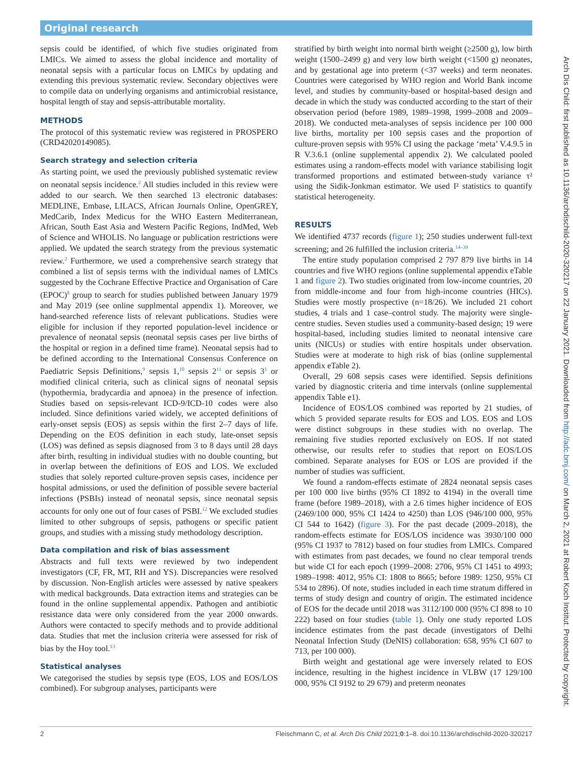Original research
sepsis could be identified, of which five studies originated from LMICs. We aimed to assess the global incidence and mortality of neonatal sepsis with a particular focus on LMICs by updating and extending this previous systematic review. Secondary objectives were to compile data on underlying organisms and antimicrobial resistance, hospital length of stay and sepsis-attributable mortality.
METHODS
The protocol of this systematic review was registered in PROSPERO (CRD42020149085).
Search strategy and selection criteria
As starting point, we used the previously published systematic review on neonatal sepsis incidence.<sup>2</sup> All studies included in this review were added to our search. We then searched 13 electronic databases: MEDLINE, Embase, LILACS, African Journals Online, OpenGREY, MedCarib, Index Medicus for the WHO Eastern Mediterranean, African, South East Asia and Western Pacific Regions, IndMed, Web of Science and WHOLIS. No language or publication restrictions were applied. We updated the search strategy from the previous systematic review.<sup>2</sup> Furthermore, we used a comprehensive search strategy that combined a list of sepsis terms with the individual names of LMICs suggested by the Cochrane Effective Practice and Organisation of Care (EPOC)<sup>8</sup> group to search for studies published between January 1979 and May 2019 (see online supplmental appendix 1). Moreover, we hand-searched reference lists of relevant publications. Studies were eligible for inclusion if they reported population-level incidence or prevalence of neonatal sepsis (neonatal sepsis cases per live births of the hospital or region in a defined time frame). Neonatal sepsis had to be defined according to the International Consensus Conference on Paediatric Sepsis Definitions,<sup>9</sup> sepsis 1,<sup>10</sup> sepsis 2<sup>11</sup> or sepsis 3<sup>1</sup> or modified clinical criteria, such as clinical signs of neonatal sepsis (hypothermia, bradycardia and apnoea) in the presence of infection. Studies based on sepsis-relevant ICD-9/ICD-10 codes were also included. Since definitions varied widely, we accepted definitions of early-onset sepsis (EOS) as sepsis within the first 2–7 days of life. Depending on the EOS definition in each study, late-onset sepsis (LOS) was defined as sepsis diagnosed from 3 to 8 days until 28 days after birth, resulting in individual studies with no double counting, but in overlap between the definitions of EOS and LOS. We excluded studies that solely reported culture-proven sepsis cases, incidence per hospital admissions, or used the definition of possible severe bacterial infections (PSBIs) instead of neonatal sepsis, since neonatal sepsis accounts for only one out of four cases of PSBI.<sup>12</sup> We excluded studies limited to other subgroups of sepsis, pathogens or specific patient groups, and studies with a missing study methodology description.
Data compilation and risk of bias assessment
Abstracts and full texts were reviewed by two independent investigators (CF, FR, MT, RH and YS). Discrepancies were resolved by discussion. Non-English articles were assessed by native speakers with medical backgrounds. Data extraction items and strategies can be found in the online supplemental appendix. Pathogen and antibiotic resistance data were only considered from the year 2000 onwards. Authors were contacted to specify methods and to provide additional data. Studies that met the inclusion criteria were assessed for risk of bias by the Hoy tool.<sup>13</sup>
Statistical analyses
We categorised the studies by sepsis type (EOS, LOS and EOS/LOS combined). For subgroup analyses, participants were
stratified by birth weight into normal birth weight (≥2500 g), low birth weight (1500–2499 g) and very low birth weight (<1500 g) neonates, and by gestational age into preterm (<37 weeks) and term neonates. Countries were categorised by WHO region and World Bank income level, and studies by community-based or hospital-based design and decade in which the study was conducted according to the start of their observation period (before 1989, 1989–1998, 1999–2008 and 2009–2018). We conducted meta-analyses of sepsis incidence per 100 000 live births, mortality per 100 sepsis cases and the proportion of culture-proven sepsis with 95% CI using the package ‘meta’ V.4.9.5 in R V.3.6.1 (online supplemental appendix 2). We calculated pooled estimates using a random-effects model with variance stabilising logit transformed proportions and estimated between-study variance τ² using the Sidik-Jonkman estimator. We used I² statistics to quantify statistical heterogeneity.
RESULTS
We identified 4737 records (figure 1); 250 studies underwent full-text screening; and 26 fulfilled the inclusion criteria.<sup>14–39</sup>
The entire study population comprised 2 797 879 live births in 14 countries and five WHO regions (online supplemental appendix eTable 1 and figure 2). Two studies originated from low-income countries, 20 from middle-income and four from high-income countries (HICs). Studies were mostly prospective (n=18/26). We included 21 cohort studies, 4 trials and 1 case–control study. The majority were single-centre studies. Seven studies used a community-based design; 19 were hospital-based, including studies limited to neonatal intensive care units (NICUs) or studies with entire hospitals under observation. Studies were at moderate to high risk of bias (online supplemental appendix eTable 2).
Overall, 29 608 sepsis cases were identified. Sepsis definitions varied by diagnostic criteria and time intervals (online supplemental appendix Table e1).
Incidence of EOS/LOS combined was reported by 21 studies, of which 5 provided separate results for EOS and LOS. EOS and LOS were distinct subgroups in these studies with no overlap. The remaining five studies reported exclusively on EOS. If not stated otherwise, our results refer to studies that report on EOS/LOS combined. Separate analyses for EOS or LOS are provided if the number of studies was sufficient.
We found a random-effects estimate of 2824 neonatal sepsis cases per 100 000 live births (95% CI 1892 to 4194) in the overall time frame (before 1989–2018), with a 2.6 times higher incidence of EOS (2469/100 000, 95% CI 1424 to 4250) than LOS (946/100 000, 95% CI 544 to 1642) (figure 3). For the past decade (2009–2018), the random-effects estimate for EOS/LOS incidence was 3930/100 000 (95% CI 1937 to 7812) based on four studies from LMICs. Compared with estimates from past decades, we found no clear temporal trends but wide CI for each epoch (1999–2008: 2706, 95% CI 1451 to 4993; 1989–1998: 4012, 95% CI: 1808 to 8665; before 1989: 1250, 95% CI 534 to 2896). Of note, studies included in each time stratum differed in terms of study design and country of origin. The estimated incidence of EOS for the decade until 2018 was 3112/100 000 (95% CI 898 to 10 222) based on four studies (table 1). Only one study reported LOS incidence estimates from the past decade (investigators of Delhi Neonatal Infection Study (DeNIS) collaboration: 658, 95% CI 607 to 713, per 100 000).
Birth weight and gestational age were inversely related to EOS incidence, resulting in the highest incidence in VLBW (17 129/100 000, 95% CI 9192 to 29 679) and preterm neonates
2 Fleischmann C, et al. Arch Dis Child 2021;0:1–8. doi:10.1136/archdischild-2020-320217
Arch Dis Child: first published as 10.1136/archdischild-2020-320217 on 22 January 2021. Downloaded from http://adc.bmj.com/ on March 2, 2021 at Robert Koch Institut. Protected by copyright.